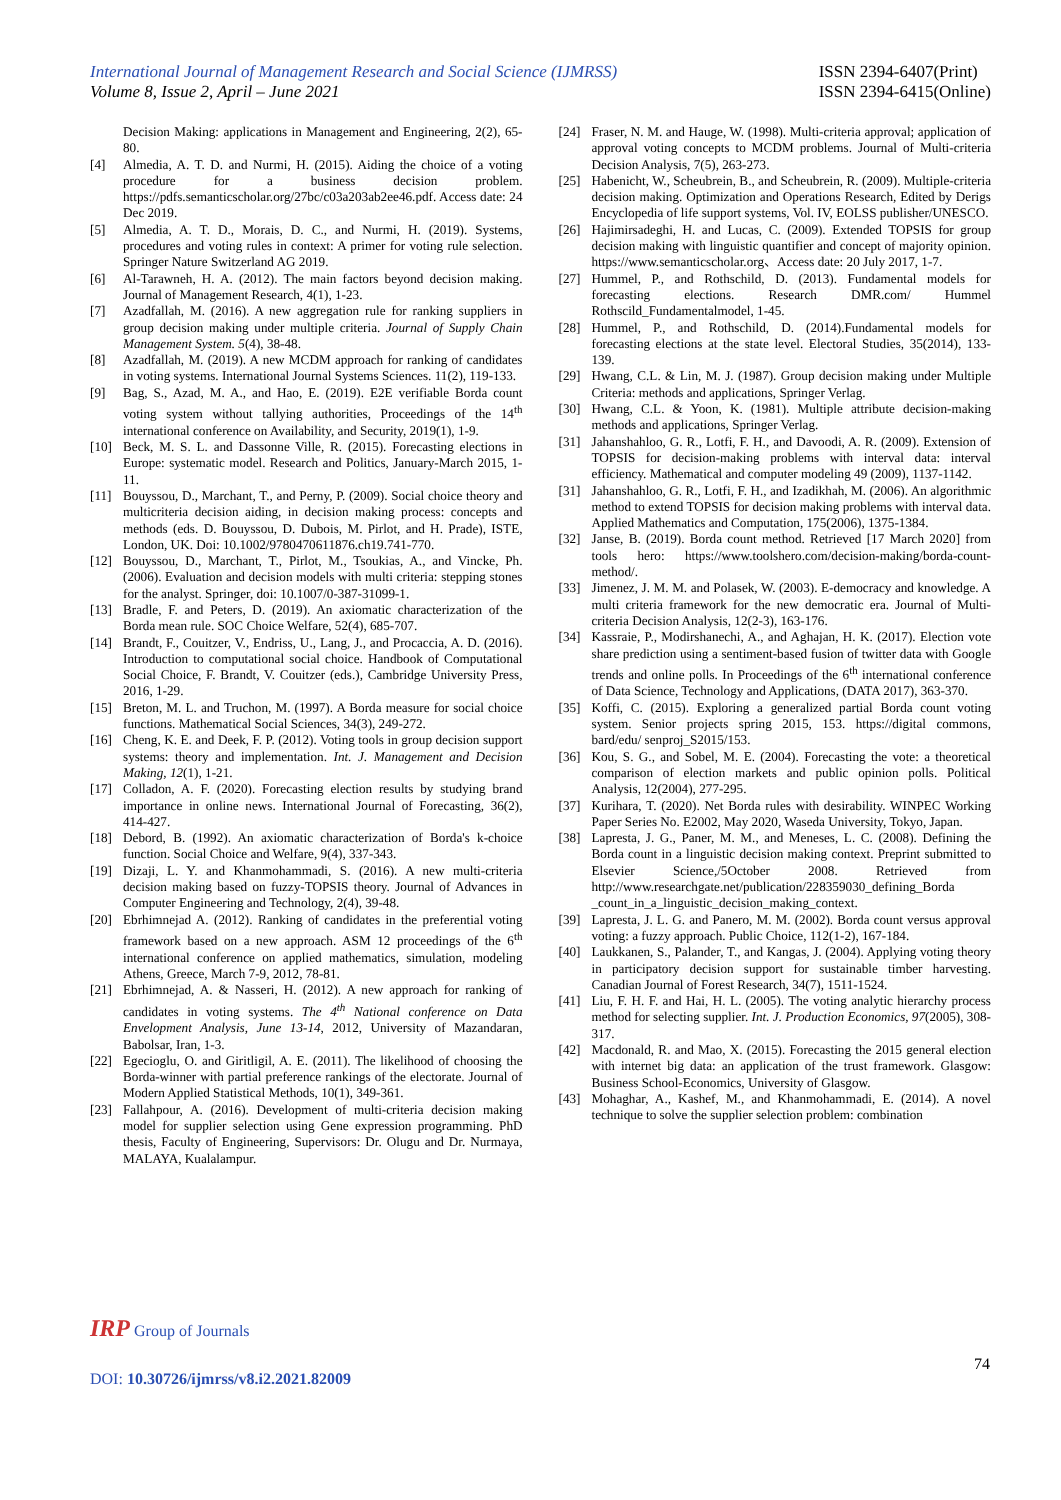International Journal of Management Research and Social Science (IJMRSS)
Volume 8, Issue 2, April – June 2021
ISSN 2394-6407(Print)
ISSN 2394-6415(Online)
Decision Making: applications in Management and Engineering, 2(2), 65-80.
[4] Almedia, A. T. D. and Nurmi, H. (2015). Aiding the choice of a voting procedure for a business decision problem. https://pdfs.semanticscholar.org/27bc/c03a203ab2ee46.pdf. Access date: 24 Dec 2019.
[5] Almedia, A. T. D., Morais, D. C., and Nurmi, H. (2019). Systems, procedures and voting rules in context: A primer for voting rule selection. Springer Nature Switzerland AG 2019.
[6] Al-Tarawneh, H. A. (2012). The main factors beyond decision making. Journal of Management Research, 4(1), 1-23.
[7] Azadfallah, M. (2016). A new aggregation rule for ranking suppliers in group decision making under multiple criteria. Journal of Supply Chain Management System. 5(4), 38-48.
[8] Azadfallah, M. (2019). A new MCDM approach for ranking of candidates in voting systems. International Journal Systems Sciences. 11(2), 119-133.
[9] Bag, S., Azad, M. A., and Hao, E. (2019). E2E verifiable Borda count voting system without tallying authorities, Proceedings of the 14<sup>th</sup> international conference on Availability, and Security, 2019(1), 1-9.
[10] Beck, M. S. L. and Dassonne Ville, R. (2015). Forecasting elections in Europe: systematic model. Research and Politics, January-March 2015, 1-11.
[11] Bouyssou, D., Marchant, T., and Perny, P. (2009). Social choice theory and multicriteria decision aiding, in decision making process: concepts and methods (eds. D. Bouyssou, D. Dubois, M. Pirlot, and H. Prade), ISTE, London, UK. Doi: 10.1002/9780470611876.ch19.741-770.
[12] Bouyssou, D., Marchant, T., Pirlot, M., Tsoukias, A., and Vincke, Ph. (2006). Evaluation and decision models with multi criteria: stepping stones for the analyst. Springer, doi: 10.1007/0-387-31099-1.
[13] Bradle, F. and Peters, D. (2019). An axiomatic characterization of the Borda mean rule. SOC Choice Welfare, 52(4), 685-707.
[14] Brandt, F., Couitzer, V., Endriss, U., Lang, J., and Procaccia, A. D. (2016). Introduction to computational social choice. Handbook of Computational Social Choice, F. Brandt, V. Couitzer (eds.), Cambridge University Press, 2016, 1-29.
[15] Breton, M. L. and Truchon, M. (1997). A Borda measure for social choice functions. Mathematical Social Sciences, 34(3), 249-272.
[16] Cheng, K. E. and Deek, F. P. (2012). Voting tools in group decision support systems: theory and implementation. Int. J. Management and Decision Making, 12(1), 1-21.
[17] Colladon, A. F. (2020). Forecasting election results by studying brand importance in online news. International Journal of Forecasting, 36(2), 414-427.
[18] Debord, B. (1992). An axiomatic characterization of Borda's k-choice function. Social Choice and Welfare, 9(4), 337-343.
[19] Dizaji, L. Y. and Khanmohammadi, S. (2016). A new multi-criteria decision making based on fuzzy-TOPSIS theory. Journal of Advances in Computer Engineering and Technology, 2(4), 39-48.
[20] Ebrhimnejad A. (2012). Ranking of candidates in the preferential voting framework based on a new approach. ASM 12 proceedings of the 6<sup>th</sup> international conference on applied mathematics, simulation, modeling Athens, Greece, March 7-9, 2012, 78-81.
[21] Ebrhimnejad, A. & Nasseri, H. (2012). A new approach for ranking of candidates in voting systems. The 4<sup>th</sup> National conference on Data Envelopment Analysis, June 13-14, 2012, University of Mazandaran, Babolsar, Iran, 1-3.
[22] Egecioglu, O. and Giritligil, A. E. (2011). The likelihood of choosing the Borda-winner with partial preference rankings of the electorate. Journal of Modern Applied Statistical Methods, 10(1), 349-361.
[23] Fallahpour, A. (2016). Development of multi-criteria decision making model for supplier selection using Gene expression programming. PhD thesis, Faculty of Engineering, Supervisors: Dr. Olugu and Dr. Nurmaya, MALAYA, Kualalampur.
[24] Fraser, N. M. and Hauge, W. (1998). Multi-criteria approval; application of approval voting concepts to MCDM problems. Journal of Multi-criteria Decision Analysis, 7(5), 263-273.
[25] Habenicht, W., Scheubrein, B., and Scheubrein, R. (2009). Multiple-criteria decision making. Optimization and Operations Research, Edited by Derigs Encyclopedia of life support systems, Vol. IV, EOLSS publisher/UNESCO.
[26] Hajimirsadeghi, H. and Lucas, C. (2009). Extended TOPSIS for group decision making with linguistic quantifier and concept of majority opinion. https://www.semanticscholar.org、Access date: 20 July 2017, 1-7.
[27] Hummel, P., and Rothschild, D. (2013). Fundamental models for forecasting elections. Research DMR.com/ Hummel Rothscild_Fundamentalmodel, 1-45.
[28] Hummel, P., and Rothschild, D. (2014).Fundamental models for forecasting elections at the state level. Electoral Studies, 35(2014), 133-139.
[29] Hwang, C.L. & Lin, M. J. (1987). Group decision making under Multiple Criteria: methods and applications, Springer Verlag.
[30] Hwang, C.L. & Yoon, K. (1981). Multiple attribute decision-making methods and applications, Springer Verlag.
[31] Jahanshahloo, G. R., Lotfi, F. H., and Davoodi, A. R. (2009). Extension of TOPSIS for decision-making problems with interval data: interval efficiency. Mathematical and computer modeling 49 (2009), 1137-1142.
[31] Jahanshahloo, G. R., Lotfi, F. H., and Izadikhah, M. (2006). An algorithmic method to extend TOPSIS for decision making problems with interval data. Applied Mathematics and Computation, 175(2006), 1375-1384.
[32] Janse, B. (2019). Borda count method. Retrieved [17 March 2020] from tools hero: https://www.toolshero.com/decision-making/borda-count-method/.
[33] Jimenez, J. M. M. and Polasek, W. (2003). E-democracy and knowledge. A multi criteria framework for the new democratic era. Journal of Multi-criteria Decision Analysis, 12(2-3), 163-176.
[34] Kassraie, P., Modirshanechi, A., and Aghajan, H. K. (2017). Election vote share prediction using a sentiment-based fusion of twitter data with Google trends and online polls. In Proceedings of the 6<sup>th</sup> international conference of Data Science, Technology and Applications, (DATA 2017), 363-370.
[35] Koffi, C. (2015). Exploring a generalized partial Borda count voting system. Senior projects spring 2015, 153. https://digital commons, bard/edu/ senproj_S2015/153.
[36] Kou, S. G., and Sobel, M. E. (2004). Forecasting the vote: a theoretical comparison of election markets and public opinion polls. Political Analysis, 12(2004), 277-295.
[37] Kurihara, T. (2020). Net Borda rules with desirability. WINPEC Working Paper Series No. E2002, May 2020, Waseda University, Tokyo, Japan.
[38] Lapresta, J. G., Paner, M. M., and Meneses, L. C. (2008). Defining the Borda count in a linguistic decision making context. Preprint submitted to Elsevier Science,/5October 2008. Retrieved from http://www.researchgate.net/publication/228359030_defining_Borda _count_in_a_linguistic_decision_making_context.
[39] Lapresta, J. L. G. and Panero, M. M. (2002). Borda count versus approval voting: a fuzzy approach. Public Choice, 112(1-2), 167-184.
[40] Laukkanen, S., Palander, T., and Kangas, J. (2004). Applying voting theory in participatory decision support for sustainable timber harvesting. Canadian Journal of Forest Research, 34(7), 1511-1524.
[41] Liu, F. H. F. and Hai, H. L. (2005). The voting analytic hierarchy process method for selecting supplier. Int. J. Production Economics, 97(2005), 308-317.
[42] Macdonald, R. and Mao, X. (2015). Forecasting the 2015 general election with internet big data: an application of the trust framework. Glasgow: Business School-Economics, University of Glasgow.
[43] Mohaghar, A., Kashef, M., and Khanmohammadi, E. (2014). A novel technique to solve the supplier selection problem: combination
IRP Group of Journals
74
DOI: 10.30726/ijmrss/v8.i2.2021.82009